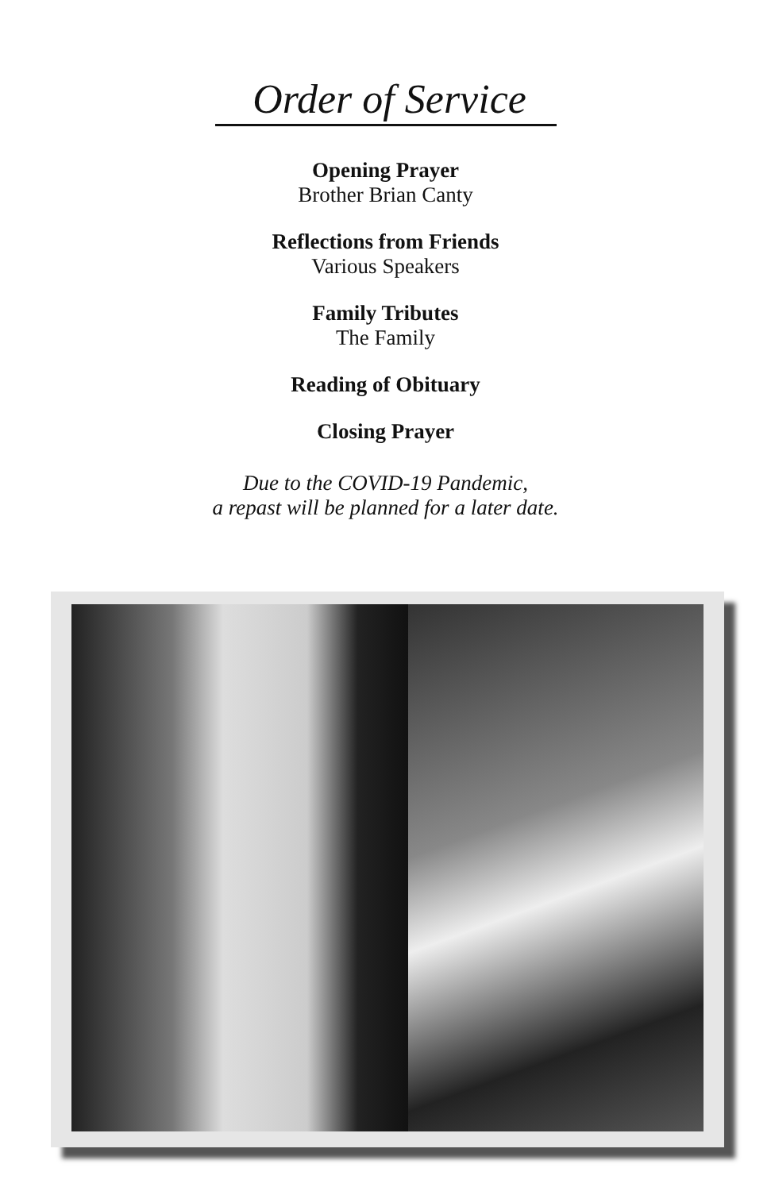Order of Service
Opening Prayer
Brother Brian Canty
Reflections from Friends
Various Speakers
Family Tributes
The Family
Reading of Obituary
Closing Prayer
Due to the COVID-19 Pandemic,
a repast will be planned for a later date.